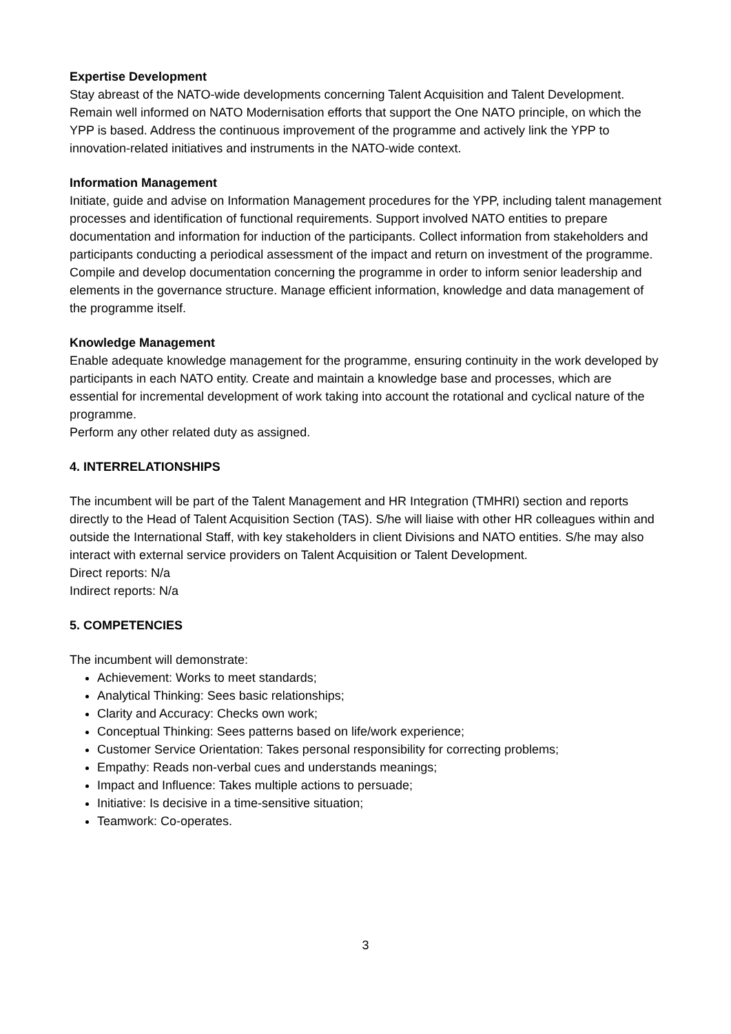Expertise Development
Stay abreast of the NATO-wide developments concerning Talent Acquisition and Talent Development. Remain well informed on NATO Modernisation efforts that support the One NATO principle, on which the YPP is based. Address the continuous improvement of the programme and actively link the YPP to innovation-related initiatives and instruments in the NATO-wide context.
Information Management
Initiate, guide and advise on Information Management procedures for the YPP, including talent management processes and identification of functional requirements. Support involved NATO entities to prepare documentation and information for induction of the participants. Collect information from stakeholders and participants conducting a periodical assessment of the impact and return on investment of the programme. Compile and develop documentation concerning the programme in order to inform senior leadership and elements in the governance structure. Manage efficient information, knowledge and data management of the programme itself.
Knowledge Management
Enable adequate knowledge management for the programme, ensuring continuity in the work developed by participants in each NATO entity. Create and maintain a knowledge base and processes, which are essential for incremental development of work taking into account the rotational and cyclical nature of the programme.
Perform any other related duty as assigned.
4. INTERRELATIONSHIPS
The incumbent will be part of the Talent Management and HR Integration (TMHRI) section and reports directly to the Head of Talent Acquisition Section (TAS). S/he will liaise with other HR colleagues within and outside the International Staff, with key stakeholders in client Divisions and NATO entities. S/he may also interact with external service providers on Talent Acquisition or Talent Development.
Direct reports: N/a
Indirect reports: N/a
5. COMPETENCIES
The incumbent will demonstrate:
Achievement: Works to meet standards;
Analytical Thinking: Sees basic relationships;
Clarity and Accuracy: Checks own work;
Conceptual Thinking: Sees patterns based on life/work experience;
Customer Service Orientation: Takes personal responsibility for correcting problems;
Empathy: Reads non-verbal cues and understands meanings;
Impact and Influence: Takes multiple actions to persuade;
Initiative: Is decisive in a time-sensitive situation;
Teamwork: Co-operates.
3